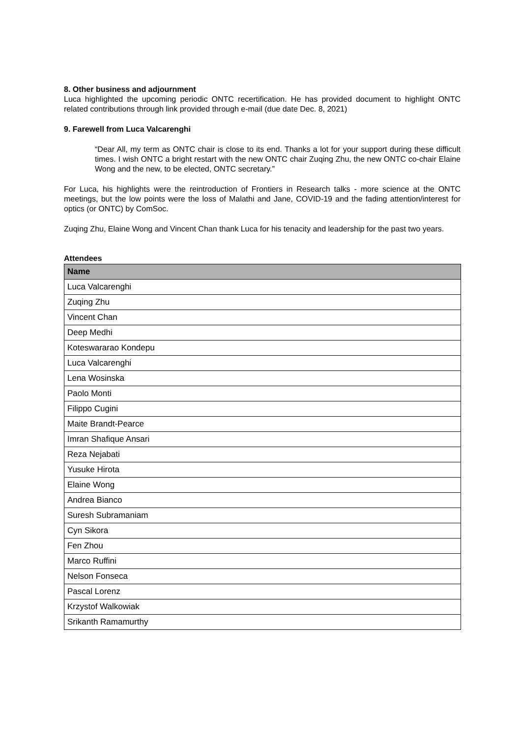8. Other business and adjournment
Luca highlighted the upcoming periodic ONTC recertification. He has provided document to highlight ONTC related contributions through link provided through e-mail (due date Dec. 8, 2021)
9. Farewell from Luca Valcarenghi
“Dear All, my term as ONTC chair is close to its end. Thanks a lot for your support during these difficult times. I wish ONTC a bright restart with the new ONTC chair Zuqing Zhu, the new ONTC co-chair Elaine Wong and the new, to be elected, ONTC secretary.”
For Luca, his highlights were the reintroduction of Frontiers in Research talks - more science at the ONTC meetings, but the low points were the loss of Malathi and Jane, COVID-19 and the fading attention/interest for optics (or ONTC) by ComSoc.
Zuqing Zhu, Elaine Wong and Vincent Chan thank Luca for his tenacity and leadership for the past two years.
Attendees
| Name |
| --- |
| Luca Valcarenghi |
| Zuqing Zhu |
| Vincent Chan |
| Deep Medhi |
| Koteswararao Kondepu |
| Luca Valcarenghi |
| Lena Wosinska |
| Paolo Monti |
| Filippo Cugini |
| Maite Brandt-Pearce |
| Imran Shafique Ansari |
| Reza Nejabati |
| Yusuke Hirota |
| Elaine Wong |
| Andrea Bianco |
| Suresh Subramaniam |
| Cyn Sikora |
| Fen Zhou |
| Marco Ruffini |
| Nelson Fonseca |
| Pascal Lorenz |
| Krzystof Walkowiak |
| Srikanth Ramamurthy |